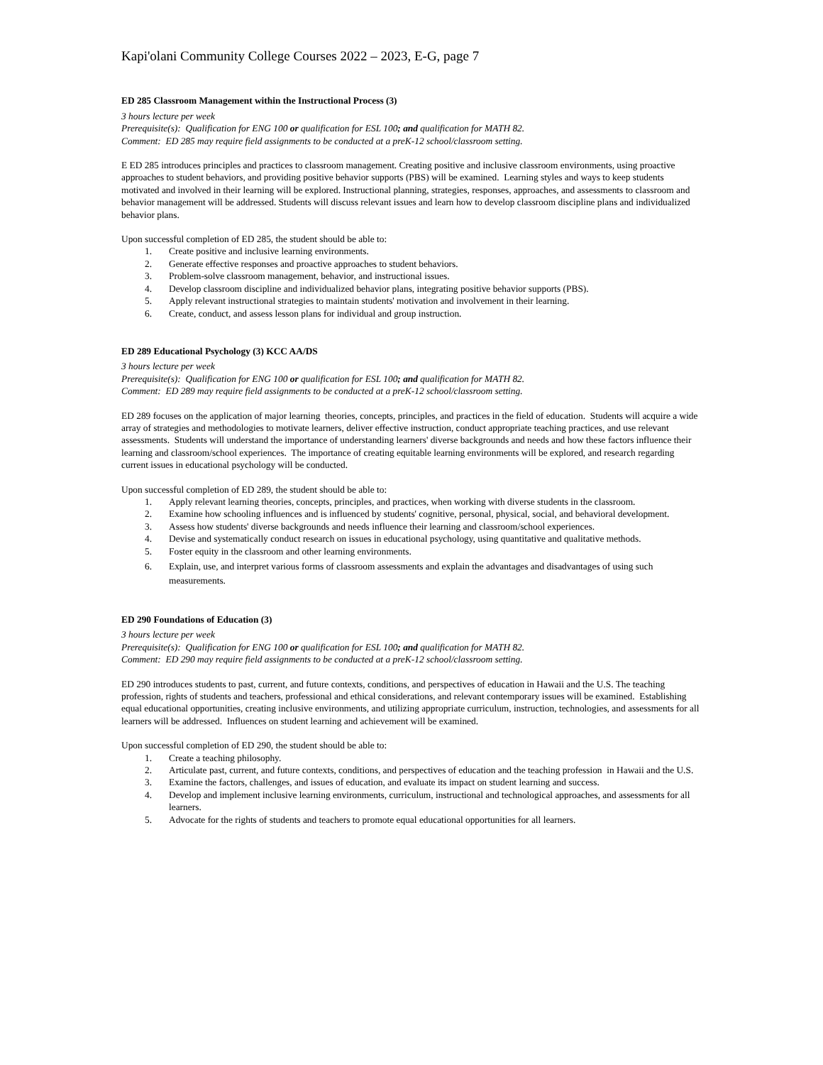Kapi'olani Community College Courses 2022 – 2023, E-G, page 7
ED 285 Classroom Management within the Instructional Process (3)
3 hours lecture per week
Prerequisite(s): Qualification for ENG 100 or qualification for ESL 100; and qualification for MATH 82.
Comment: ED 285 may require field assignments to be conducted at a preK-12 school/classroom setting.
E ED 285 introduces principles and practices to classroom management. Creating positive and inclusive classroom environments, using proactive approaches to student behaviors, and providing positive behavior supports (PBS) will be examined. Learning styles and ways to keep students motivated and involved in their learning will be explored. Instructional planning, strategies, responses, approaches, and assessments to classroom and behavior management will be addressed. Students will discuss relevant issues and learn how to develop classroom discipline plans and individualized behavior plans.
Upon successful completion of ED 285, the student should be able to:
1. Create positive and inclusive learning environments.
2. Generate effective responses and proactive approaches to student behaviors.
3. Problem-solve classroom management, behavior, and instructional issues.
4. Develop classroom discipline and individualized behavior plans, integrating positive behavior supports (PBS).
5. Apply relevant instructional strategies to maintain students' motivation and involvement in their learning.
6. Create, conduct, and assess lesson plans for individual and group instruction.
ED 289 Educational Psychology (3) KCC AA/DS
3 hours lecture per week
Prerequisite(s): Qualification for ENG 100 or qualification for ESL 100; and qualification for MATH 82.
Comment: ED 289 may require field assignments to be conducted at a preK-12 school/classroom setting.
ED 289 focuses on the application of major learning theories, concepts, principles, and practices in the field of education. Students will acquire a wide array of strategies and methodologies to motivate learners, deliver effective instruction, conduct appropriate teaching practices, and use relevant assessments. Students will understand the importance of understanding learners' diverse backgrounds and needs and how these factors influence their learning and classroom/school experiences. The importance of creating equitable learning environments will be explored, and research regarding current issues in educational psychology will be conducted.
Upon successful completion of ED 289, the student should be able to:
1. Apply relevant learning theories, concepts, principles, and practices, when working with diverse students in the classroom.
2. Examine how schooling influences and is influenced by students' cognitive, personal, physical, social, and behavioral development.
3. Assess how students' diverse backgrounds and needs influence their learning and classroom/school experiences.
4. Devise and systematically conduct research on issues in educational psychology, using quantitative and qualitative methods.
5. Foster equity in the classroom and other learning environments.
6. Explain, use, and interpret various forms of classroom assessments and explain the advantages and disadvantages of using such measurements.
ED 290 Foundations of Education (3)
3 hours lecture per week
Prerequisite(s): Qualification for ENG 100 or qualification for ESL 100; and qualification for MATH 82.
Comment: ED 290 may require field assignments to be conducted at a preK-12 school/classroom setting.
ED 290 introduces students to past, current, and future contexts, conditions, and perspectives of education in Hawaii and the U.S. The teaching profession, rights of students and teachers, professional and ethical considerations, and relevant contemporary issues will be examined. Establishing equal educational opportunities, creating inclusive environments, and utilizing appropriate curriculum, instruction, technologies, and assessments for all learners will be addressed. Influences on student learning and achievement will be examined.
Upon successful completion of ED 290, the student should be able to:
1. Create a teaching philosophy.
2. Articulate past, current, and future contexts, conditions, and perspectives of education and the teaching profession in Hawaii and the U.S.
3. Examine the factors, challenges, and issues of education, and evaluate its impact on student learning and success.
4. Develop and implement inclusive learning environments, curriculum, instructional and technological approaches, and assessments for all learners.
5. Advocate for the rights of students and teachers to promote equal educational opportunities for all learners.